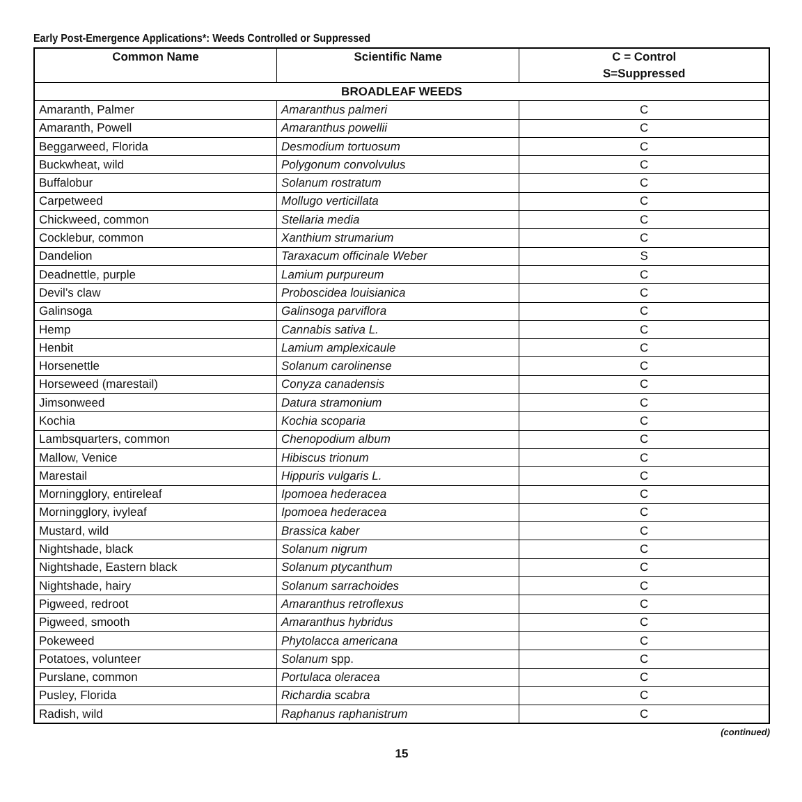Early Post-Emergence Applications*: Weeds Controlled or Suppressed
| Common Name | Scientific Name | C = Control S=Suppressed |
| --- | --- | --- |
| BROADLEAF WEEDS | | |
| Amaranth, Palmer | Amaranthus palmeri | C |
| Amaranth, Powell | Amaranthus powellii | C |
| Beggarweed, Florida | Desmodium tortuosum | C |
| Buckwheat, wild | Polygonum convolvulus | C |
| Buffalobur | Solanum rostratum | C |
| Carpetweed | Mollugo verticillata | C |
| Chickweed, common | Stellaria media | C |
| Cocklebur, common | Xanthium strumarium | C |
| Dandelion | Taraxacum officinale Weber | S |
| Deadnettle, purple | Lamium purpureum | C |
| Devil’s claw | Proboscidea louisianica | C |
| Galinsoga | Galinsoga parviflora | C |
| Hemp | Cannabis sativa L. | C |
| Henbit | Lamium amplexicaule | C |
| Horsenettle | Solanum carolinense | C |
| Horseweed (marestail) | Conyza canadensis | C |
| Jimsonweed | Datura stramonium | C |
| Kochia | Kochia scoparia | C |
| Lambsquarters, common | Chenopodium album | C |
| Mallow, Venice | Hibiscus trionum | C |
| Marestail | Hippuris vulgaris L. | C |
| Morningglory, entireleaf | Ipomoea hederacea | C |
| Morningglory, ivyleaf | Ipomoea hederacea | C |
| Mustard, wild | Brassica kaber | C |
| Nightshade, black | Solanum nigrum | C |
| Nightshade, Eastern black | Solanum ptycanthum | C |
| Nightshade, hairy | Solanum sarrachoides | C |
| Pigweed, redroot | Amaranthus retroflexus | C |
| Pigweed, smooth | Amaranthus hybridus | C |
| Pokeweed | Phytolacca americana | C |
| Potatoes, volunteer | Solanum spp. | C |
| Purslane, common | Portulaca oleracea | C |
| Pusley, Florida | Richardia scabra | C |
| Radish, wild | Raphanus raphanistrum | C |
(continued)
15